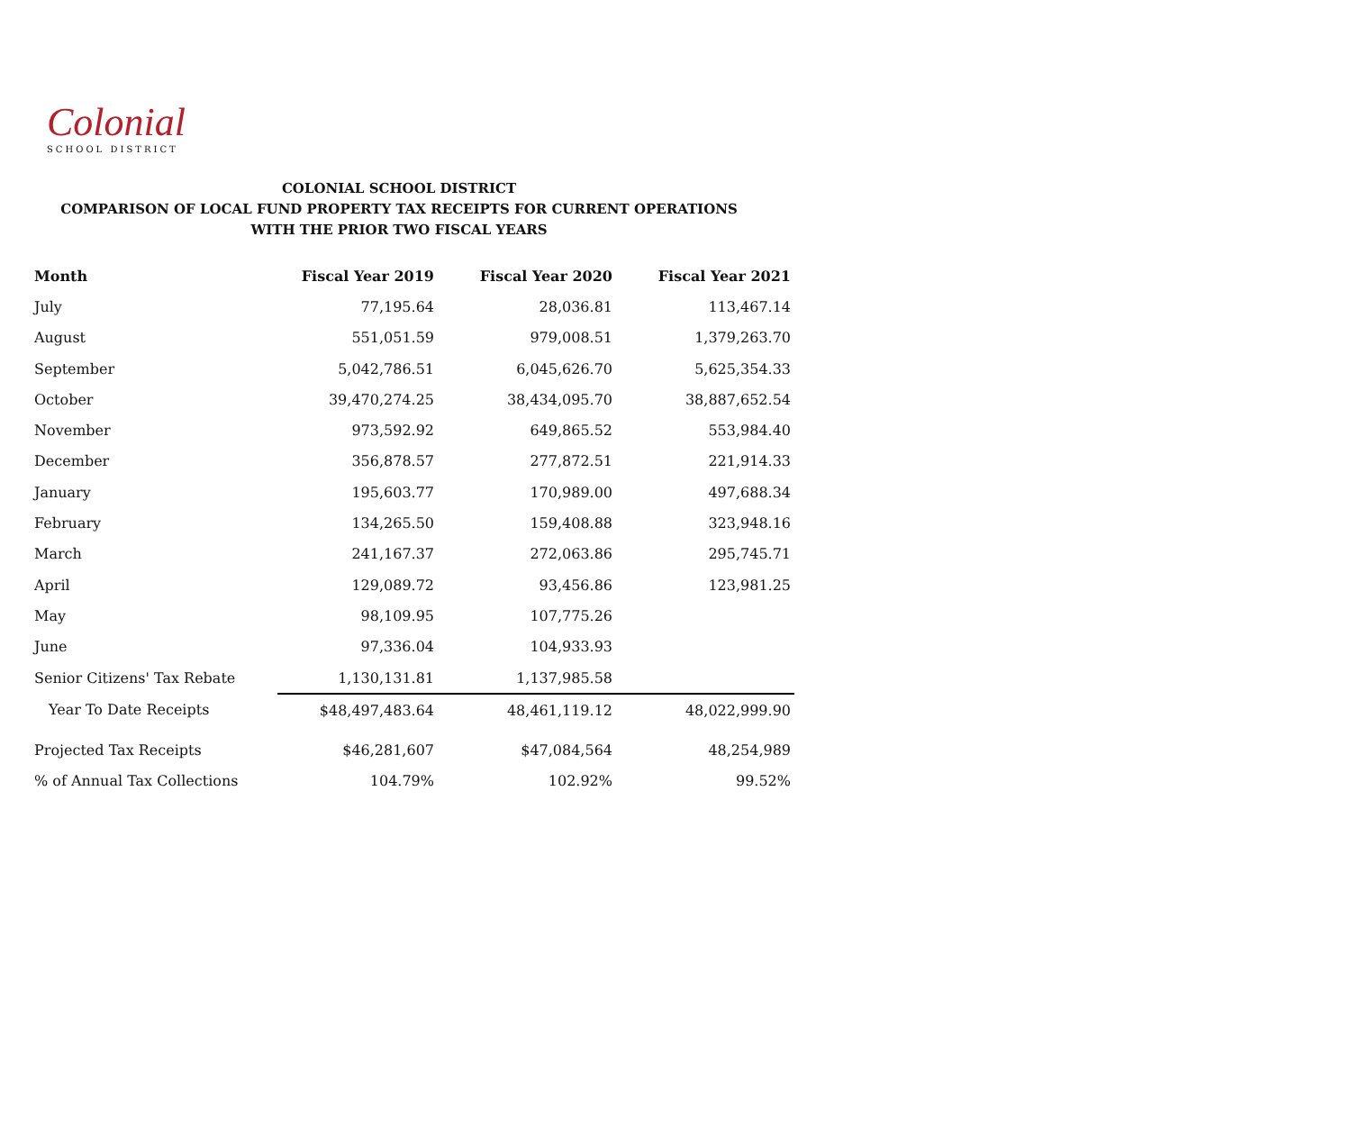Colonial
SCHOOL DISTRICT
COLONIAL SCHOOL DISTRICT
COMPARISON OF LOCAL FUND PROPERTY TAX RECEIPTS FOR CURRENT OPERATIONS
WITH THE PRIOR TWO FISCAL YEARS
| Month | Fiscal Year 2019 | Fiscal Year 2020 | Fiscal Year 2021 |
| --- | --- | --- | --- |
| July | 77,195.64 | 28,036.81 | 113,467.14 |
| August | 551,051.59 | 979,008.51 | 1,379,263.70 |
| September | 5,042,786.51 | 6,045,626.70 | 5,625,354.33 |
| October | 39,470,274.25 | 38,434,095.70 | 38,887,652.54 |
| November | 973,592.92 | 649,865.52 | 553,984.40 |
| December | 356,878.57 | 277,872.51 | 221,914.33 |
| January | 195,603.77 | 170,989.00 | 497,688.34 |
| February | 134,265.50 | 159,408.88 | 323,948.16 |
| March | 241,167.37 | 272,063.86 | 295,745.71 |
| April | 129,089.72 | 93,456.86 | 123,981.25 |
| May | 98,109.95 | 107,775.26 | |
| June | 97,336.04 | 104,933.93 | |
| Senior Citizens' Tax Rebate | 1,130,131.81 | 1,137,985.58 | |
| Year To Date Receipts | $48,497,483.64 | 48,461,119.12 | 48,022,999.90 |
| Projected Tax Receipts | $46,281,607 | $47,084,564 | 48,254,989 |
| % of Annual Tax Collections | 104.79% | 102.92% | 99.52% |